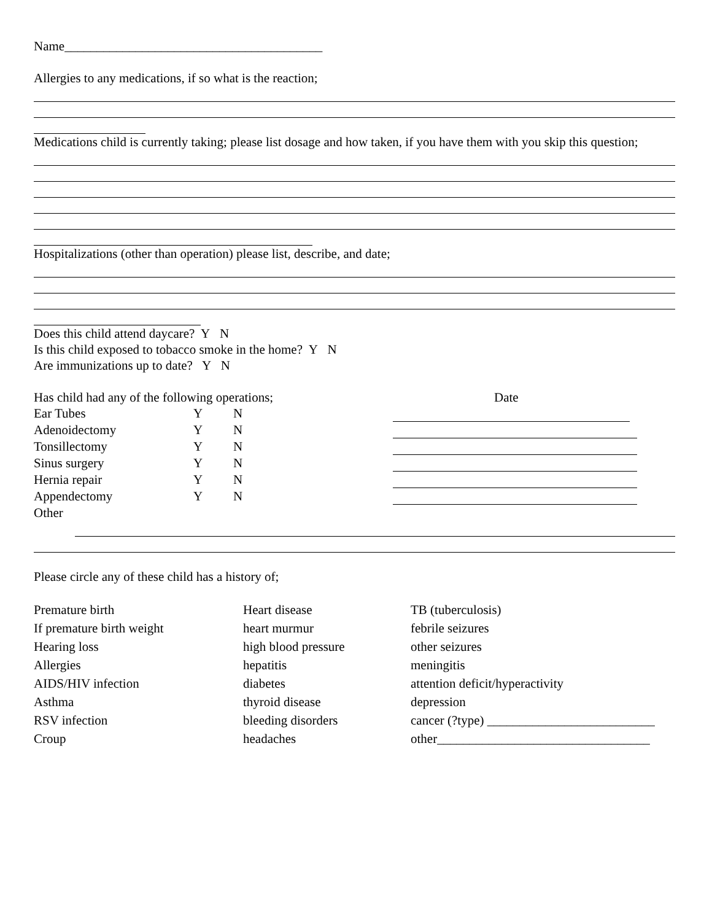Name________________________________________
Allergies to any medications, if so what is the reaction;
Medications child is currently taking; please list dosage and how taken, if you have them with you skip this question;
Hospitalizations (other than operation) please list, describe, and date;
Does this child attend daycare? Y N
Is this child exposed to tobacco smoke in the home? Y N
Are immunizations up to date? Y N
Has child had any of the following operations; Date
Ear Tubes Y N
Adenoidectomy Y N
Tonsillectomy Y N
Sinus surgery Y N
Hernia repair Y N
Appendectomy Y N
Other
Please circle any of these child has a history of;
Premature birth
If premature birth weight
Hearing loss
Allergies
AIDS/HIV infection
Asthma
RSV infection
Croup
Heart disease
heart murmur
high blood pressure
hepatitis
diabetes
thyroid disease
bleeding disorders
headaches
TB (tuberculosis)
febrile seizures
other seizures
meningitis
attention deficit/hyperactivity
depression
cancer (?type) __________________________
other_________________________________